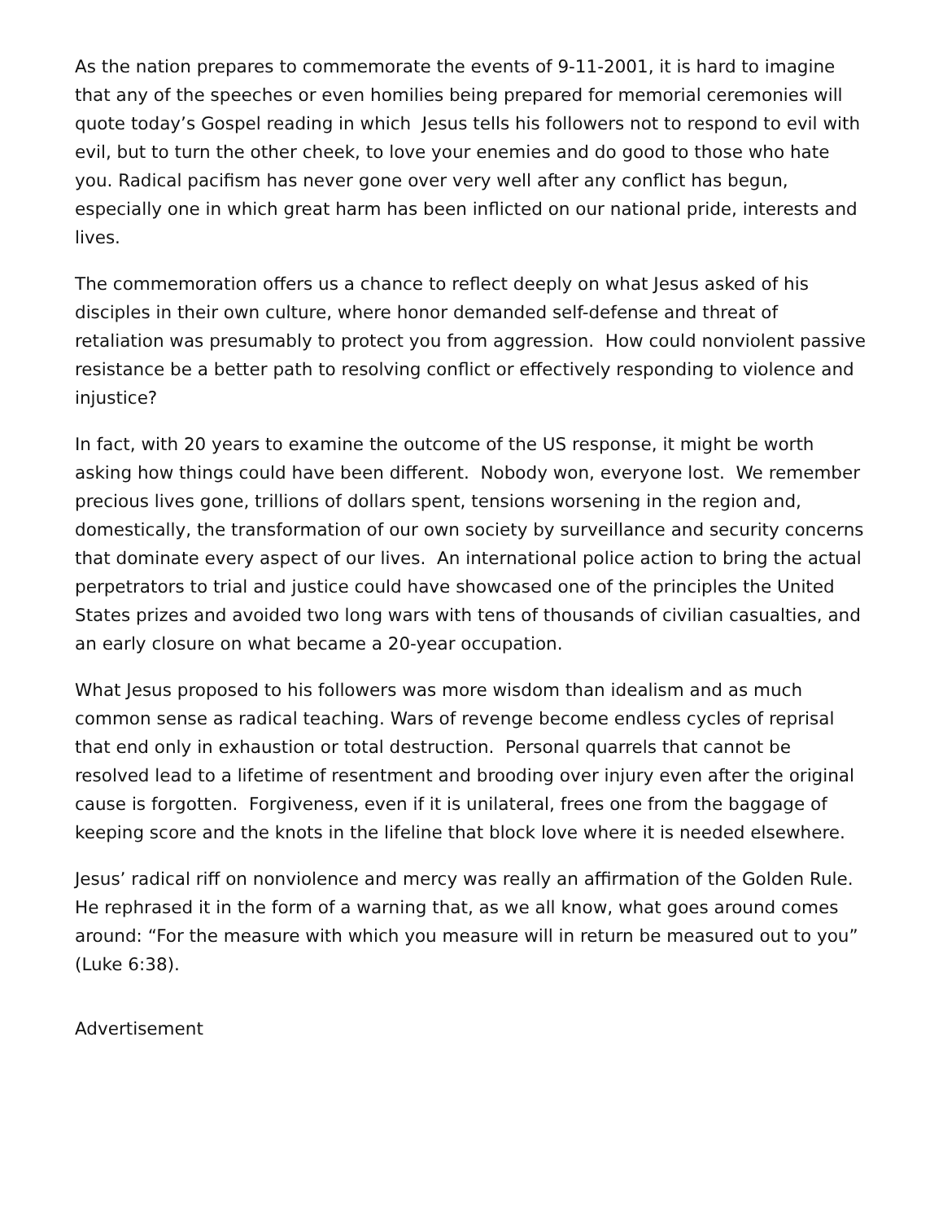As the nation prepares to commemorate the events of 9-11-2001, it is hard to imagine that any of the speeches or even homilies being prepared for memorial ceremonies will quote today’s Gospel reading in which Jesus tells his followers not to respond to evil with evil, but to turn the other cheek, to love your enemies and do good to those who hate you. Radical pacifism has never gone over very well after any conflict has begun, especially one in which great harm has been inflicted on our national pride, interests and lives.
The commemoration offers us a chance to reflect deeply on what Jesus asked of his disciples in their own culture, where honor demanded self-defense and threat of retaliation was presumably to protect you from aggression. How could nonviolent passive resistance be a better path to resolving conflict or effectively responding to violence and injustice?
In fact, with 20 years to examine the outcome of the US response, it might be worth asking how things could have been different. Nobody won, everyone lost. We remember precious lives gone, trillions of dollars spent, tensions worsening in the region and, domestically, the transformation of our own society by surveillance and security concerns that dominate every aspect of our lives. An international police action to bring the actual perpetrators to trial and justice could have showcased one of the principles the United States prizes and avoided two long wars with tens of thousands of civilian casualties, and an early closure on what became a 20-year occupation.
What Jesus proposed to his followers was more wisdom than idealism and as much common sense as radical teaching. Wars of revenge become endless cycles of reprisal that end only in exhaustion or total destruction. Personal quarrels that cannot be resolved lead to a lifetime of resentment and brooding over injury even after the original cause is forgotten. Forgiveness, even if it is unilateral, frees one from the baggage of keeping score and the knots in the lifeline that block love where it is needed elsewhere.
Jesus’ radical riff on nonviolence and mercy was really an affirmation of the Golden Rule. He rephrased it in the form of a warning that, as we all know, what goes around comes around: “For the measure with which you measure will in return be measured out to you” (Luke 6:38).
Advertisement